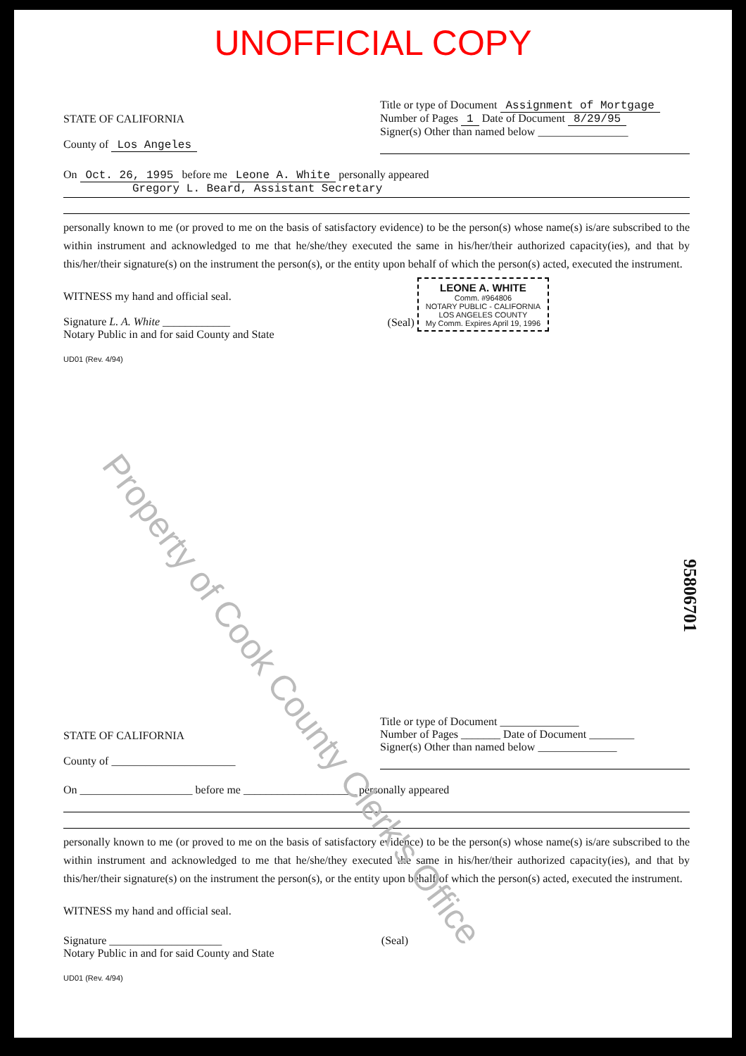UNOFFICIAL COPY
STATE OF CALIFORNIA
County of Los Angeles
Title or type of Document Assignment of Mortgage
Number of Pages 1 Date of Document 8/29/95
Signer(s) Other than named below ________________
On Oct. 26, 1995 before me Leone A. White personally appeared
Gregory L. Beard, Assistant Secretary
personally known to me (or proved to me on the basis of satisfactory evidence) to be the person(s) whose name(s) is/are subscribed to the within instrument and acknowledged to me that he/she/they executed the same in his/her/their authorized capacity(ies), and that by this/her/their signature(s) on the instrument the person(s), or the entity upon behalf of which the person(s) acted, executed the instrument.
WITNESS my hand and official seal.
Signature L. A. White ____________
Notary Public in and for said County and State
(Seal) LEONE A. WHITE
Comm. #964806
NOTARY PUBLIC - CALIFORNIA
LOS ANGELES COUNTY
My Comm. Expires April 19, 1996
UD01 (Rev. 4/94)
STATE OF CALIFORNIA
County of ______________________
Title or type of Document ______________
Number of Pages _______ Date of Document ________
Signer(s) Other than named below ______________
On ____________________ before me ____________________ personally appeared
personally known to me (or proved to me on the basis of satisfactory evidence) to be the person(s) whose name(s) is/are subscribed to the within instrument and acknowledged to me that he/she/they executed the same in his/her/their authorized capacity(ies), and that by this/her/their signature(s) on the instrument the person(s), or the entity upon behalf of which the person(s) acted, executed the instrument.
WITNESS my hand and official seal.
Signature ____________________
Notary Public in and for said County and State
(Seal)
UD01 (Rev. 4/94)
95806701
Property of Cook County Clerk's Office